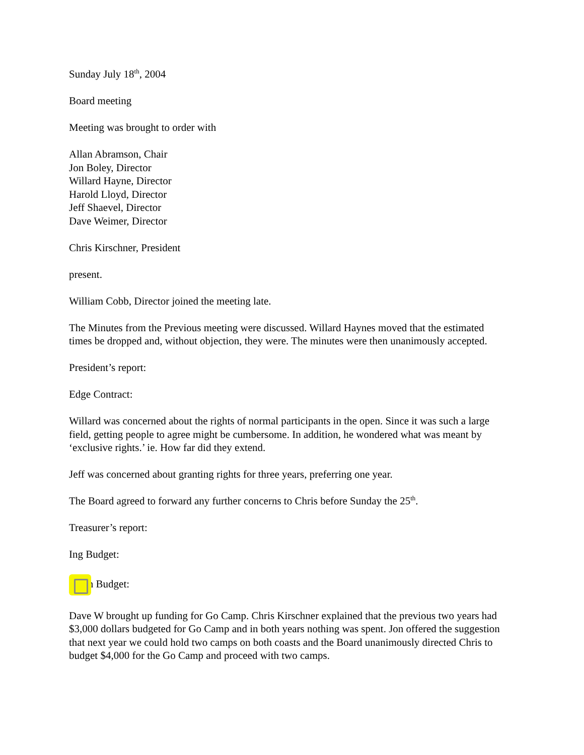Sunday July 18<sup>th</sup>, 2004
Board meeting
Meeting was brought to order with
Allan Abramson, Chair
Jon Boley, Director
Willard Hayne, Director
Harold Lloyd, Director
Jeff Shaevel, Director
Dave Weimer, Director
Chris Kirschner, President
present.
William Cobb, Director joined the meeting late.
The Minutes from the Previous meeting were discussed. Willard Haynes moved that the estimated times be dropped and, without objection, they were. The minutes were then unanimously accepted.
President’s report:
Edge Contract:
Willard was concerned about the rights of normal participants in the open. Since it was such a large field, getting people to agree might be cumbersome. In addition, he wondered what was meant by ‘exclusive rights.’ ie. How far did they extend.
Jeff was concerned about granting rights for three years, preferring one year.
The Board agreed to forward any further concerns to Chris before Sunday the 25<sup>th</sup>.
Treasurer’s report:
Ing Budget:
Main Budget:
Dave W brought up funding for Go Camp. Chris Kirschner explained that the previous two years had $3,000 dollars budgeted for Go Camp and in both years nothing was spent. Jon offered the suggestion that next year we could hold two camps on both coasts and the Board unanimously directed Chris to budget $4,000 for the Go Camp and proceed with two camps.